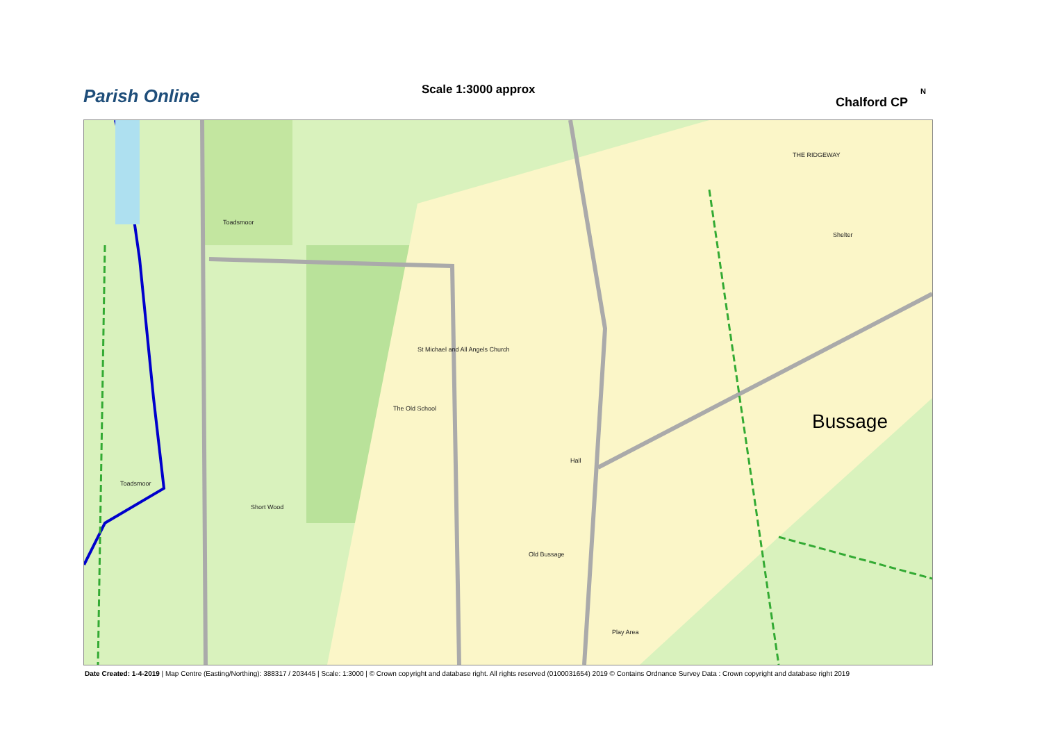Parish Online Scale 1:3000 approx
Chalford CP
N
Toadsmoor
Short Wood
Toadsmoor
St Michael and All Angels Church
The Old School
Hall
Old Bussage
Play Area
Shelter
THE RIDGEWAY
Bussage
Date Created: 1-4-2019 | Map Centre (Easting/Northing): 388317 / 203445 | Scale: 1:3000 | © Crown copyright and database right. All rights reserved (0100031654) 2019 © Contains Ordnance Survey Data : Crown copyright and database right 2019